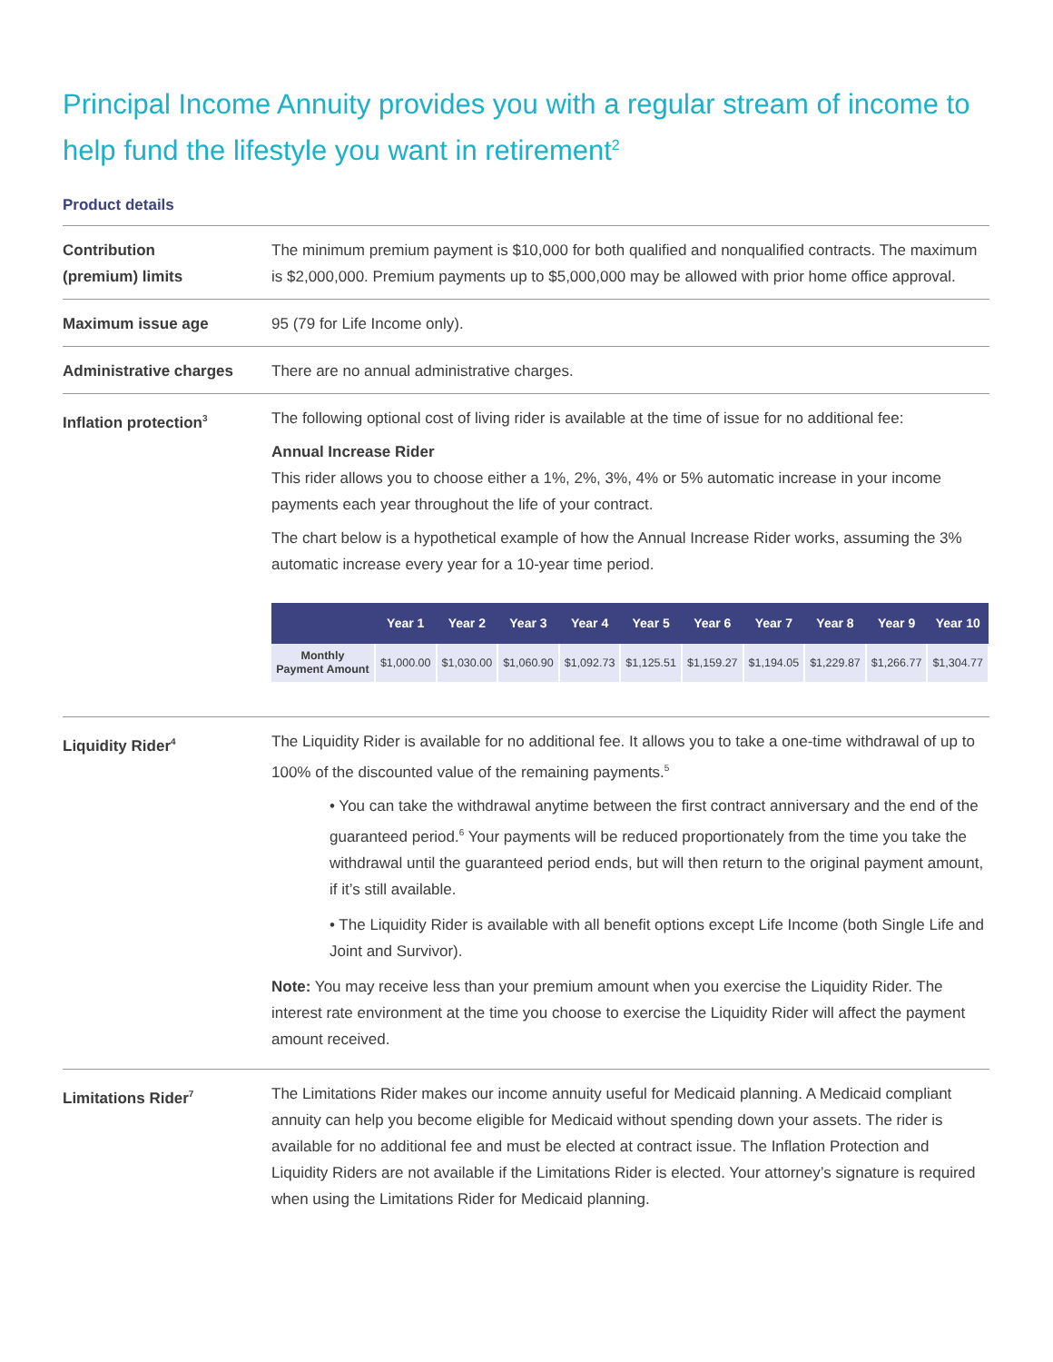Principal Income Annuity provides you with a regular stream of income to help fund the lifestyle you want in retirement<sup>2</sup>
Product details
Contribution
(premium) limits
The minimum premium payment is $10,000 for both qualified and nonqualified contracts. The maximum is $2,000,000. Premium payments up to $5,000,000 may be allowed with prior home office approval.
Maximum issue age 95 (79 for Life Income only).
Administrative charges There are no annual administrative charges.
Inflation protection<sup>3</sup>
The following optional cost of living rider is available at the time of issue for no additional fee:
Annual Increase Rider
This rider allows you to choose either a 1%, 2%, 3%, 4% or 5% automatic increase in your income payments each year throughout the life of your contract.
The chart below is a hypothetical example of how the Annual Increase Rider works, assuming the 3% automatic increase every year for a 10-year time period.
| | Year 1 | Year 2 | Year 3 | Year 4 | Year 5 | Year 6 | Year 7 | Year 8 | Year 9 | Year 10 |
| --- | --- | --- | --- | --- | --- | --- | --- | --- | --- | --- |
| Monthly Payment Amount | $1,000.00 | $1,030.00 | $1,060.90 | $1,092.73 | $1,125.51 | $1,159.27 | $1,194.05 | $1,229.87 | $1,266.77 | $1,304.77 |
Liquidity Rider<sup>4</sup>
The Liquidity Rider is available for no additional fee. It allows you to take a one-time withdrawal of up to 100% of the discounted value of the remaining payments.<sup>5</sup>
• You can take the withdrawal anytime between the first contract anniversary and the end of the guaranteed period.<sup>6</sup> Your payments will be reduced proportionately from the time you take the withdrawal until the guaranteed period ends, but will then return to the original payment amount, if it’s still available.
• The Liquidity Rider is available with all benefit options except Life Income (both Single Life and Joint and Survivor).
Note: You may receive less than your premium amount when you exercise the Liquidity Rider. The interest rate environment at the time you choose to exercise the Liquidity Rider will affect the payment amount received.
Limitations Rider<sup>7</sup>
The Limitations Rider makes our income annuity useful for Medicaid planning. A Medicaid compliant annuity can help you become eligible for Medicaid without spending down your assets. The rider is available for no additional fee and must be elected at contract issue. The Inflation Protection and Liquidity Riders are not available if the Limitations Rider is elected. Your attorney’s signature is required when using the Limitations Rider for Medicaid planning.